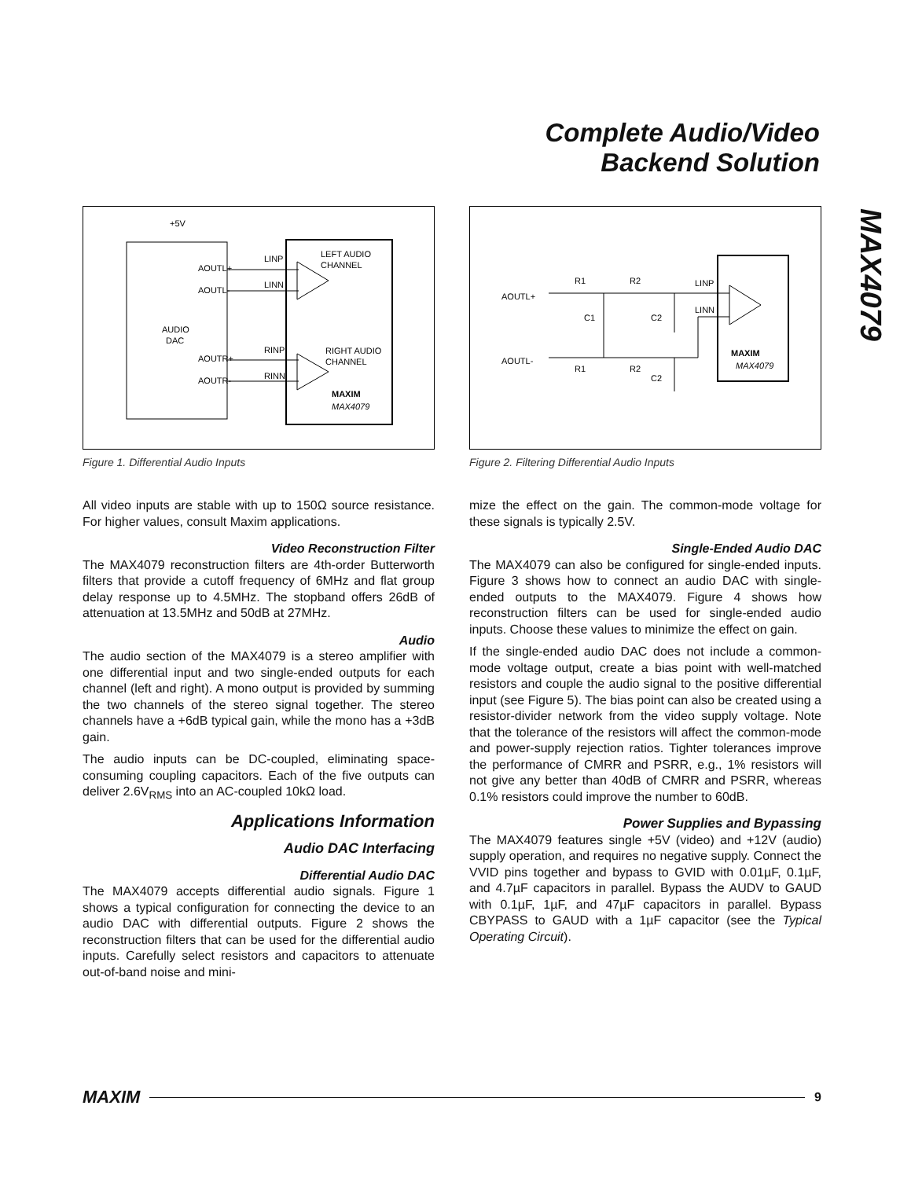Complete Audio/Video
Backend Solution
MAX4079
+5V
AUDIO
DAC
AOUTL+
AOUTL-
AOUTR+
AOUTR-
LINP
LINN
RINP
RINN
LEFT AUDIO
CHANNEL
RIGHT AUDIO
CHANNEL
MAXIM
MAX4079
Figure 1. Differential Audio Inputs
AOUTL+
AOUTL-
R1
R2
R1
R2
C1
C2
C2
LINP
LINN
MAXIM
MAX4079
Figure 2. Filtering Differential Audio Inputs
All video inputs are stable with up to 150Ω source resistance. For higher values, consult Maxim applications.
Video Reconstruction Filter
The MAX4079 reconstruction filters are 4th-order Butterworth filters that provide a cutoff frequency of 6MHz and flat group delay response up to 4.5MHz. The stopband offers 26dB of attenuation at 13.5MHz and 50dB at 27MHz.
Audio
The audio section of the MAX4079 is a stereo amplifier with one differential input and two single-ended outputs for each channel (left and right). A mono output is provided by summing the two channels of the stereo signal together. The stereo channels have a +6dB typical gain, while the mono has a +3dB gain.
The audio inputs can be DC-coupled, eliminating space-consuming coupling capacitors. Each of the five outputs can deliver 2.6V<sub>RMS</sub> into an AC-coupled 10kΩ load.
Applications Information
Audio DAC Interfacing
Differential Audio DAC
The MAX4079 accepts differential audio signals. Figure 1 shows a typical configuration for connecting the device to an audio DAC with differential outputs. Figure 2 shows the reconstruction filters that can be used for the differential audio inputs. Carefully select resistors and capacitors to attenuate out-of-band noise and mini-
mize the effect on the gain. The common-mode voltage for these signals is typically 2.5V.
Single-Ended Audio DAC
The MAX4079 can also be configured for single-ended inputs. Figure 3 shows how to connect an audio DAC with single-ended outputs to the MAX4079. Figure 4 shows how reconstruction filters can be used for single-ended audio inputs. Choose these values to minimize the effect on gain.
If the single-ended audio DAC does not include a common-mode voltage output, create a bias point with well-matched resistors and couple the audio signal to the positive differential input (see Figure 5). The bias point can also be created using a resistor-divider network from the video supply voltage. Note that the tolerance of the resistors will affect the common-mode and power-supply rejection ratios. Tighter tolerances improve the performance of CMRR and PSRR, e.g., 1% resistors will not give any better than 40dB of CMRR and PSRR, whereas 0.1% resistors could improve the number to 60dB.
Power Supplies and Bypassing
The MAX4079 features single +5V (video) and +12V (audio) supply operation, and requires no negative supply. Connect the VVID pins together and bypass to GVID with 0.01µF, 0.1µF, and 4.7µF capacitors in parallel. Bypass the AUDV to GAUD with 0.1µF, 1µF, and 47µF capacitors in parallel. Bypass CBYPASS to GAUD with a 1µF capacitor (see the Typical Operating Circuit).
MAXIM 9